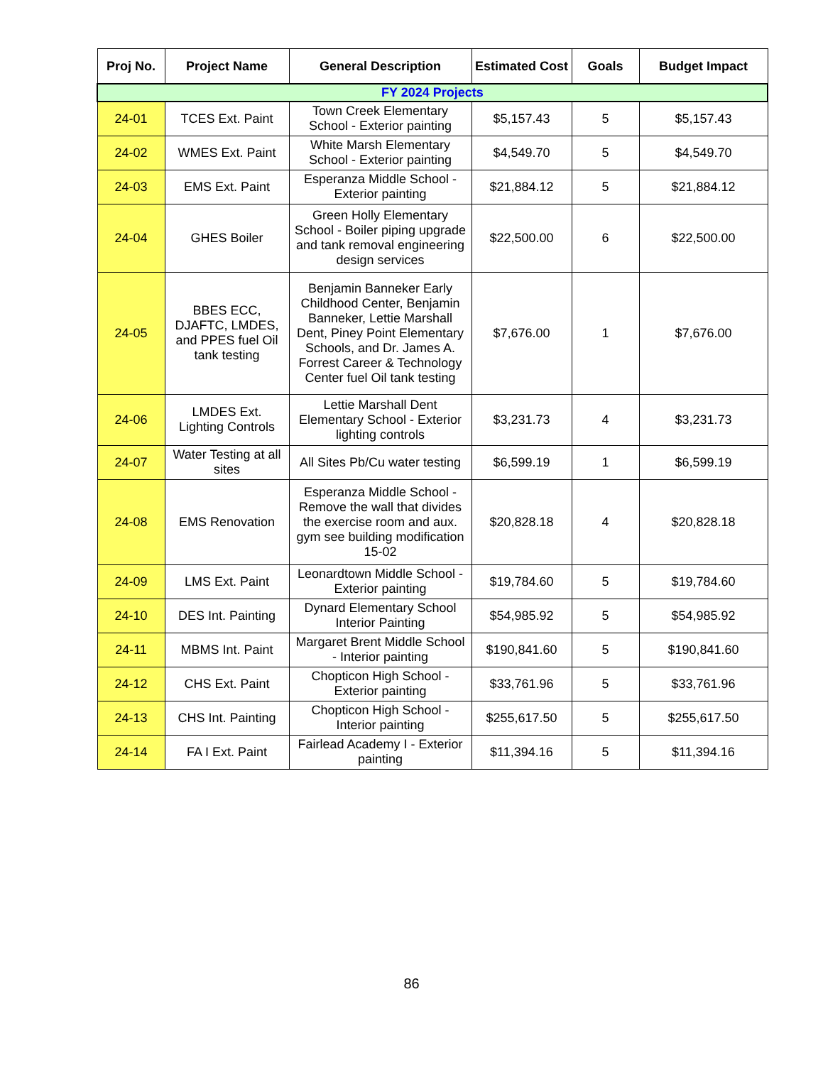| Proj No. | Project Name | General Description | Estimated Cost | Goals | Budget Impact |
| --- | --- | --- | --- | --- | --- |
| FY 2024 Projects | | | | | |
| 24-01 | TCES Ext. Paint | Town Creek Elementary School - Exterior painting | $5,157.43 | 5 | $5,157.43 |
| 24-02 | WMES Ext. Paint | White Marsh Elementary School - Exterior painting | $4,549.70 | 5 | $4,549.70 |
| 24-03 | EMS Ext. Paint | Esperanza Middle School - Exterior painting | $21,884.12 | 5 | $21,884.12 |
| 24-04 | GHES Boiler | Green Holly Elementary School - Boiler piping upgrade and tank removal engineering design services | $22,500.00 | 6 | $22,500.00 |
| 24-05 | BBES ECC, DJAFTC, LMDES, and PPES fuel Oil tank testing | Benjamin Banneker Early Childhood Center, Benjamin Banneker, Lettie Marshall Dent, Piney Point Elementary Schools, and Dr. James A. Forrest Career & Technology Center fuel Oil tank testing | $7,676.00 | 1 | $7,676.00 |
| 24-06 | LMDES Ext. Lighting Controls | Lettie Marshall Dent Elementary School - Exterior lighting controls | $3,231.73 | 4 | $3,231.73 |
| 24-07 | Water Testing at all sites | All Sites Pb/Cu water testing | $6,599.19 | 1 | $6,599.19 |
| 24-08 | EMS Renovation | Esperanza Middle School - Remove the wall that divides the exercise room and aux. gym see building modification 15-02 | $20,828.18 | 4 | $20,828.18 |
| 24-09 | LMS Ext. Paint | Leonardtown Middle School - Exterior painting | $19,784.60 | 5 | $19,784.60 |
| 24-10 | DES Int. Painting | Dynard Elementary School Interior Painting | $54,985.92 | 5 | $54,985.92 |
| 24-11 | MBMS Int. Paint | Margaret Brent Middle School - Interior painting | $190,841.60 | 5 | $190,841.60 |
| 24-12 | CHS Ext. Paint | Chopticon High School - Exterior painting | $33,761.96 | 5 | $33,761.96 |
| 24-13 | CHS Int. Painting | Chopticon High School - Interior painting | $255,617.50 | 5 | $255,617.50 |
| 24-14 | FA I Ext. Paint | Fairlead Academy I - Exterior painting | $11,394.16 | 5 | $11,394.16 |
86